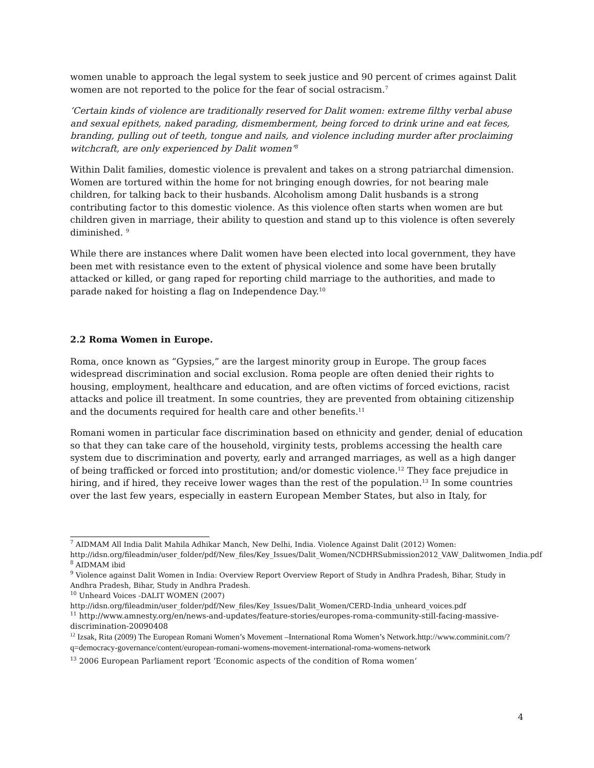women unable to approach the legal system to seek justice and 90 percent of crimes against Dalit women are not reported to the police for the fear of social ostracism.<sup>7</sup>
‘Certain kinds of violence are traditionally reserved for Dalit women: extreme filthy verbal abuse and sexual epithets, naked parading, dismemberment, being forced to drink urine and eat feces, branding, pulling out of teeth, tongue and nails, and violence including murder after proclaiming witchcraft, are only experienced by Dalit women’<sup>8</sup>
Within Dalit families, domestic violence is prevalent and takes on a strong patriarchal dimension. Women are tortured within the home for not bringing enough dowries, for not bearing male children, for talking back to their husbands. Alcoholism among Dalit husbands is a strong contributing factor to this domestic violence. As this violence often starts when women are but children given in marriage, their ability to question and stand up to this violence is often severely diminished. <sup>9</sup>
While there are instances where Dalit women have been elected into local government, they have been met with resistance even to the extent of physical violence and some have been brutally attacked or killed, or gang raped for reporting child marriage to the authorities, and made to parade naked for hoisting a flag on Independence Day.<sup>10</sup>
2.2 Roma Women in Europe.
Roma, once known as “Gypsies,” are the largest minority group in Europe. The group faces widespread discrimination and social exclusion. Roma people are often denied their rights to housing, employment, healthcare and education, and are often victims of forced evictions, racist attacks and police ill treatment. In some countries, they are prevented from obtaining citizenship and the documents required for health care and other benefits.<sup>11</sup>
Romani women in particular face discrimination based on ethnicity and gender, denial of education so that they can take care of the household, virginity tests, problems accessing the health care system due to discrimination and poverty, early and arranged marriages, as well as a high danger of being trafficked or forced into prostitution; and/or domestic violence.<sup>12</sup> They face prejudice in hiring, and if hired, they receive lower wages than the rest of the population.<sup>13</sup> In some countries over the last few years, especially in eastern European Member States, but also in Italy, for
<sup>7</sup> AIDMAM All India Dalit Mahila Adhikar Manch, New Delhi, India. Violence Against Dalit (2012) Women: http://idsn.org/fileadmin/user_folder/pdf/New_files/Key_Issues/Dalit_Women/NCDHRSubmission2012_VAW_Dalitwomen_India.pdf
<sup>8</sup> AIDMAM ibid
<sup>9</sup> Violence against Dalit Women in India: Overview Report Overview Report of Study in Andhra Pradesh, Bihar, Study in Andhra Pradesh, Bihar, Study in Andhra Pradesh.
<sup>10</sup> Unheard Voices -DALIT WOMEN (2007)
http://idsn.org/fileadmin/user_folder/pdf/New_files/Key_Issues/Dalit_Women/CERD-India_unheard_voices.pdf
<sup>11</sup> http://www.amnesty.org/en/news-and-updates/feature-stories/europes-roma-community-still-facing-massive-discrimination-20090408
<sup>12</sup> Izsak, Rita (2009) The European Romani Women’s Movement –International Roma Women’s Network.http://www.comminit.com/?q=democracy-governance/content/european-romani-womens-movement-international-roma-womens-network
<sup>13</sup> 2006 European Parliament report ‘Economic aspects of the condition of Roma women‘
4